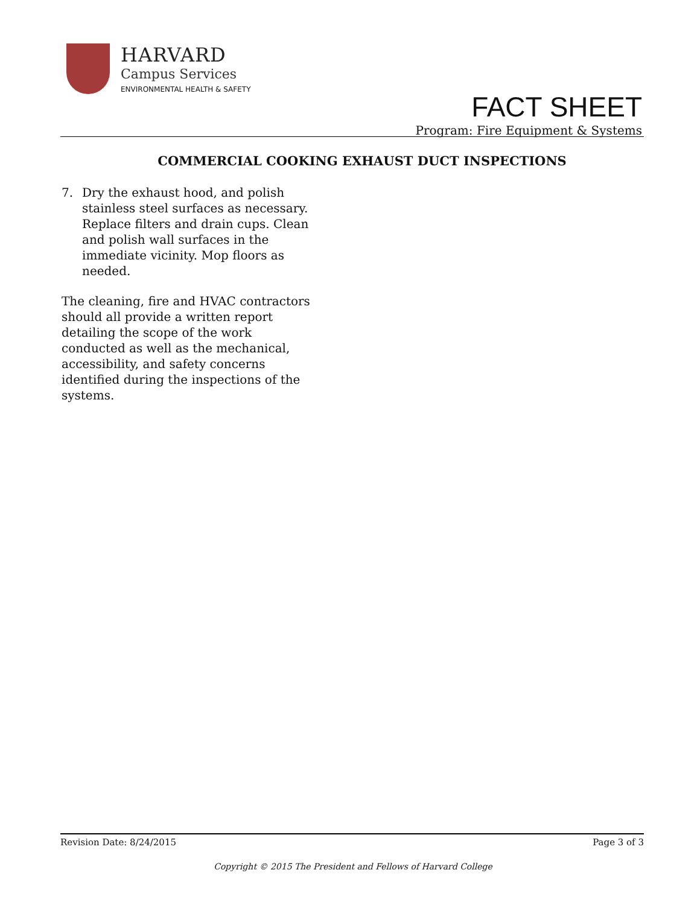HARVARD
Campus Services
ENVIRONMENTAL HEALTH & SAFETY
FACT SHEET
Program: Fire Equipment & Systems
COMMERCIAL COOKING EXHAUST DUCT INSPECTIONS
7. Dry the exhaust hood, and polish stainless steel surfaces as necessary. Replace filters and drain cups. Clean and polish wall surfaces in the immediate vicinity. Mop floors as needed.
The cleaning, fire and HVAC contractors should all provide a written report detailing the scope of the work conducted as well as the mechanical, accessibility, and safety concerns identified during the inspections of the systems.
Revision Date: 8/24/2015 Page 3 of 3
Copyright © 2015 The President and Fellows of Harvard College